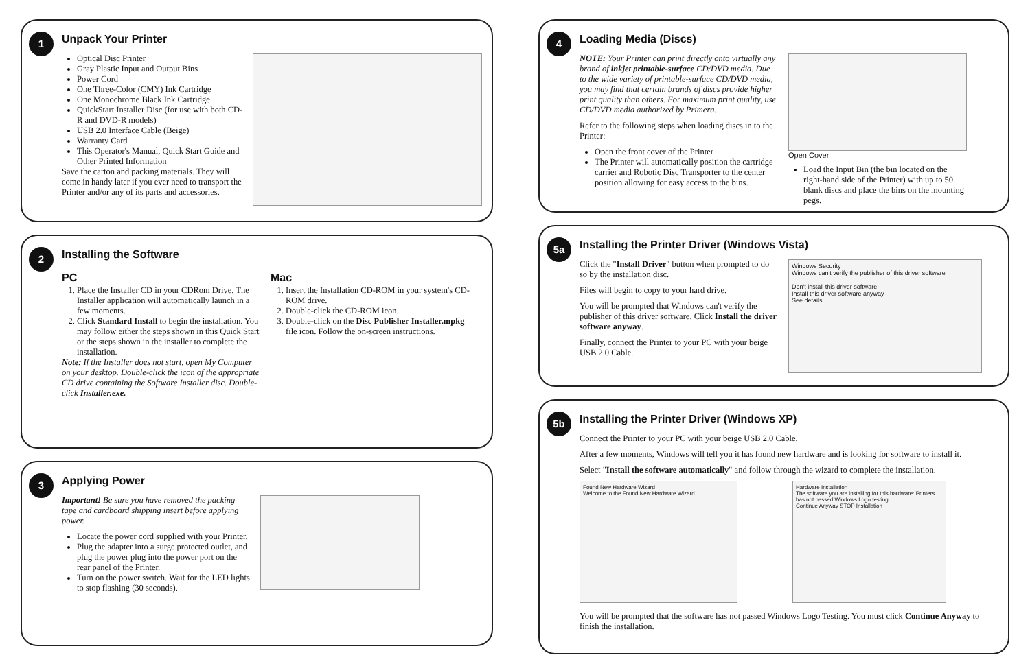1
Unpack Your Printer
Optical Disc Printer
Gray Plastic Input and Output Bins
Power Cord
One Three-Color (CMY) Ink Cartridge
One Monochrome Black Ink Cartridge
QuickStart Installer Disc (for use with both CD-R and DVD-R models)
USB 2.0 Interface Cable (Beige)
Warranty Card
This Operator's Manual, Quick Start Guide and Other Printed Information
Save the carton and packing materials. They will come in handy later if you ever need to transport the Printer and/or any of its parts and accessories.
2
Installing the Software
PC
1. Place the Installer CD in your CDRom Drive. The Installer application will automatically launch in a few moments.
2. Click Standard Install to begin the installation. You may follow either the steps shown in this Quick Start or the steps shown in the installer to complete the installation.
Note: If the Installer does not start, open My Computer on your desktop. Double-click the icon of the appropriate CD drive containing the Software Installer disc. Double-click Installer.exe.
Mac
1. Insert the Installation CD-ROM in your system's CD-ROM drive.
2. Double-click the CD-ROM icon.
3. Double-click on the Disc Publisher Installer.mpkg file icon. Follow the on-screen instructions.
3
Applying Power
Important! Be sure you have removed the packing tape and cardboard shipping insert before applying power.
Locate the power cord supplied with your Printer.
Plug the adapter into a surge protected outlet, and plug the power plug into the power port on the rear panel of the Printer.
Turn on the power switch. Wait for the LED lights to stop flashing (30 seconds).
4
Loading Media (Discs)
NOTE: Your Printer can print directly onto virtually any brand of inkjet printable-surface CD/DVD media. Due to the wide variety of printable-surface CD/DVD media, you may find that certain brands of discs provide higher print quality than others. For maximum print quality, use CD/DVD media authorized by Primera.
Refer to the following steps when loading discs in to the Printer:
Open the front cover of the Printer
The Printer will automatically position the cartridge carrier and Robotic Disc Transporter to the center position allowing for easy access to the bins.
Open Cover
Load the Input Bin (the bin located on the right-hand side of the Printer) with up to 50 blank discs and place the bins on the mounting pegs.
5a
Installing the Printer Driver (Windows Vista)
Click the "Install Driver" button when prompted to do so by the installation disc.
Files will begin to copy to your hard drive.
You will be prompted that Windows can't verify the publisher of this driver software. Click Install the driver software anyway.
Finally, connect the Printer to your PC with your beige USB 2.0 Cable.
Windows Security
Windows can't verify the publisher of this driver software
Don't install this driver software
Install this driver software anyway
See details
5b
Installing the Printer Driver (Windows XP)
Connect the Printer to your PC with your beige USB 2.0 Cable.
After a few moments, Windows will tell you it has found new hardware and is looking for software to install it.
Select "Install the software automatically" and follow through the wizard to complete the installation.
Found New Hardware Wizard
Welcome to the Found New Hardware Wizard
Hardware Installation
The software you are installing for this hardware: Printers has not passed Windows Logo testing.
Continue Anyway STOP Installation
You will be prompted that the software has not passed Windows Logo Testing. You must click Continue Anyway to finish the installation.